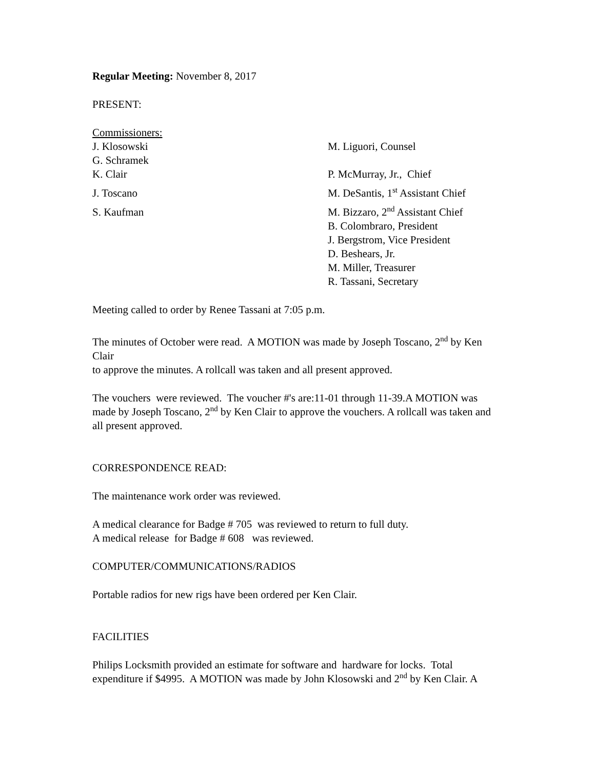Regular Meeting: November 8, 2017
PRESENT:
Commissioners:
J. Klosowski
G. Schramek
M. Liguori, Counsel
K. Clair P. McMurray, Jr., Chief
J. Toscano M. DeSantis, 1<sup>st</sup> Assistant Chief
S. Kaufman M. Bizzaro, 2<sup>nd</sup> Assistant Chief
B. Colombraro, President
J. Bergstrom, Vice President
D. Beshears, Jr.
M. Miller, Treasurer
R. Tassani, Secretary
Meeting called to order by Renee Tassani at 7:05 p.m.
The minutes of October were read. A MOTION was made by Joseph Toscano, 2<sup>nd</sup> by Ken Clair
to approve the minutes. A rollcall was taken and all present approved.
The vouchers were reviewed. The voucher #'s are:11-01 through 11-39.A MOTION was made by Joseph Toscano, 2<sup>nd</sup> by Ken Clair to approve the vouchers. A rollcall was taken and all present approved.
CORRESPONDENCE READ:
The maintenance work order was reviewed.
A medical clearance for Badge # 705 was reviewed to return to full duty.
A medical release for Badge # 608 was reviewed.
COMPUTER/COMMUNICATIONS/RADIOS
Portable radios for new rigs have been ordered per Ken Clair.
FACILITIES
Philips Locksmith provided an estimate for software and hardware for locks. Total expenditure if $4995. A MOTION was made by John Klosowski and 2<sup>nd</sup> by Ken Clair. A